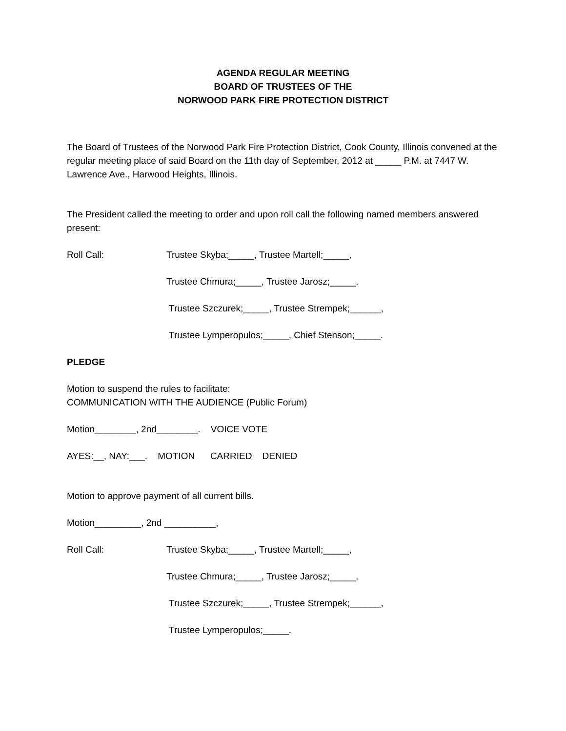AGENDA REGULAR MEETING
BOARD OF TRUSTEES OF THE
NORWOOD PARK FIRE PROTECTION DISTRICT
The Board of Trustees of the Norwood Park Fire Protection District, Cook County, Illinois convened at the regular meeting place of said Board on the 11th day of September, 2012 at _____ P.M. at 7447 W. Lawrence Ave., Harwood Heights, Illinois.
The President called the meeting to order and upon roll call the following named members answered present:
Roll Call: Trustee Skyba;_____, Trustee Martell;_____,
Trustee Chmura;_____, Trustee Jarosz;_____,
Trustee Szczurek;_____, Trustee Strempek;______,
Trustee Lymperopulos;_____, Chief Stenson;_____.
PLEDGE
Motion to suspend the rules to facilitate:
COMMUNICATION WITH THE AUDIENCE (Public Forum)
Motion________, 2nd________. VOICE VOTE
AYES:__, NAY:___. MOTION CARRIED DENIED
Motion to approve payment of all current bills.
Motion_________, 2nd __________,
Roll Call: Trustee Skyba;_____, Trustee Martell;_____,
Trustee Chmura;_____, Trustee Jarosz;_____,
Trustee Szczurek;_____, Trustee Strempek;______,
Trustee Lymperopulos;_____.